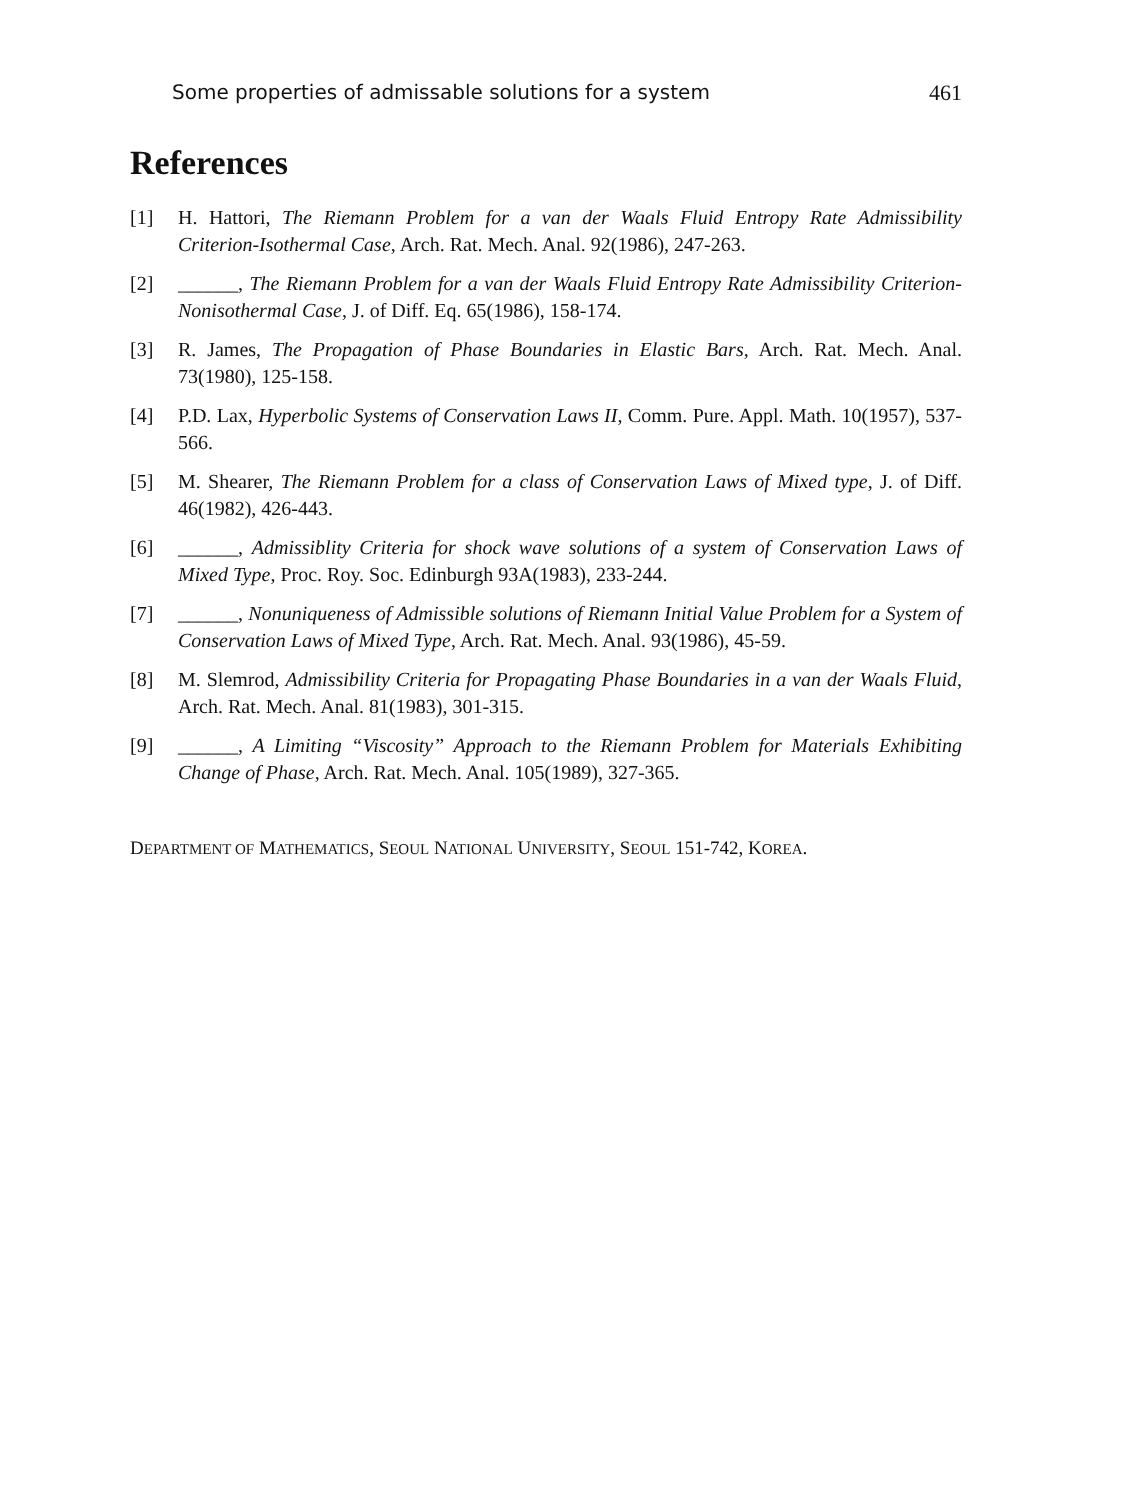Some properties of admissable solutions for a system 461
References
[1] H. Hattori, The Riemann Problem for a van der Waals Fluid Entropy Rate Admissibility Criterion-Isothermal Case, Arch. Rat. Mech. Anal. 92(1986), 247-263.
[2] ______, The Riemann Problem for a van der Waals Fluid Entropy Rate Admissibility Criterion-Nonisothermal Case, J. of Diff. Eq. 65(1986), 158-174.
[3] R. James, The Propagation of Phase Boundaries in Elastic Bars, Arch. Rat. Mech. Anal. 73(1980), 125-158.
[4] P.D. Lax, Hyperbolic Systems of Conservation Laws II, Comm. Pure. Appl. Math. 10(1957), 537-566.
[5] M. Shearer, The Riemann Problem for a class of Conservation Laws of Mixed type, J. of Diff. 46(1982), 426-443.
[6] ______, Admissiblity Criteria for shock wave solutions of a system of Conservation Laws of Mixed Type, Proc. Roy. Soc. Edinburgh 93A(1983), 233-244.
[7] ______, Nonuniqueness of Admissible solutions of Riemann Initial Value Problem for a System of Conservation Laws of Mixed Type, Arch. Rat. Mech. Anal. 93(1986), 45-59.
[8] M. Slemrod, Admissibility Criteria for Propagating Phase Boundaries in a van der Waals Fluid, Arch. Rat. Mech. Anal. 81(1983), 301-315.
[9] ______, A Limiting “Viscosity” Approach to the Riemann Problem for Materials Exhibiting Change of Phase, Arch. Rat. Mech. Anal. 105(1989), 327-365.
DEPARTMENT OF MATHEMATICS, SEOUL NATIONAL UNIVERSITY, SEOUL 151-742, KOREA.